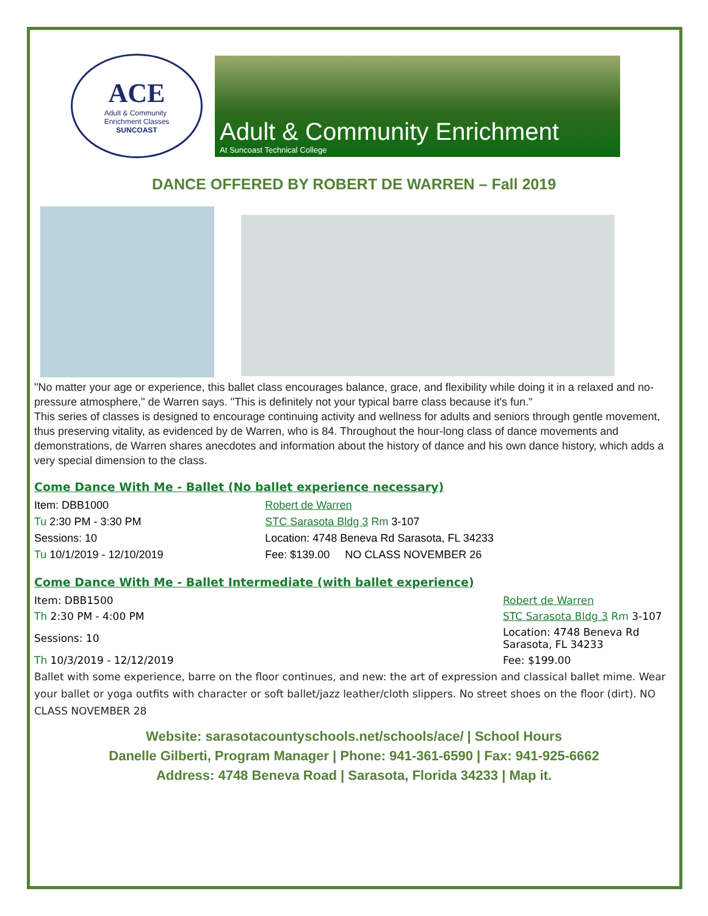ACE
Adult & Community
Enrichment Classes
SUNCOAST
Adult & Community Enrichment
At Suncoast Technical College
DANCE OFFERED BY ROBERT DE WARREN – Fall 2019
"No matter your age or experience, this ballet class encourages balance, grace, and flexibility while doing it in a relaxed and no-pressure atmosphere," de Warren says. "This is definitely not your typical barre class because it's fun."
This series of classes is designed to encourage continuing activity and wellness for adults and seniors through gentle movement, thus preserving vitality, as evidenced by de Warren, who is 84. Throughout the hour-long class of dance movements and demonstrations, de Warren shares anecdotes and information about the history of dance and his own dance history, which adds a very special dimension to the class.
Come Dance With Me - Ballet (No ballet experience necessary)
| Item: DBB1000 | Robert de Warren |
| Tu 2:30 PM - 3:30 PM | STC Sarasota Bldg 3 Rm 3-107 |
| Sessions: 10 | Location: 4748 Beneva Rd Sarasota, FL 34233 |
| Tu 10/1/2019 - 12/10/2019 | Fee: $139.00 NO CLASS NOVEMBER 26 |
Come Dance With Me - Ballet Intermediate (with ballet experience)
| Item: DBB1500 | Robert de Warren |
| Th 2:30 PM - 4:00 PM | STC Sarasota Bldg 3 Rm 3-107 |
| Sessions: 10 | Location: 4748 Beneva Rd Sarasota, FL 34233 |
| Th 10/3/2019 - 12/12/2019 | Fee: $199.00 |
Ballet with some experience, barre on the floor continues, and new: the art of expression and classical ballet mime. Wear your ballet or yoga outfits with character or soft ballet/jazz leather/cloth slippers. No street shoes on the floor (dirt). NO CLASS NOVEMBER 28
Website: sarasotacountyschools.net/schools/ace/ | School Hours
Danelle Gilberti, Program Manager | Phone: 941-361-6590 | Fax: 941-925-6662
Address: 4748 Beneva Road | Sarasota, Florida 34233 | Map it.